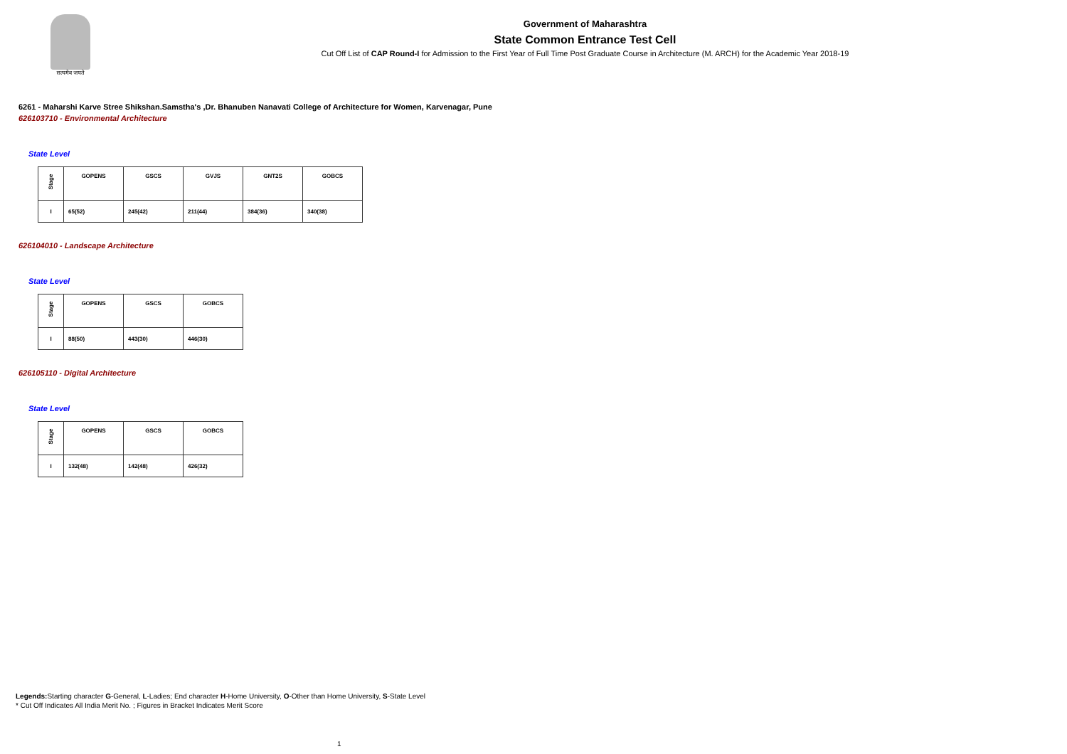सत्यमेव जयते
Government of Maharashtra
State Common Entrance Test Cell
Cut Off List of CAP Round-I for Admission to the First Year of Full Time Post Graduate Course in Architecture (M. ARCH) for the Academic Year 2018-19
6261 - Maharshi Karve Stree Shikshan.Samstha's ,Dr. Bhanuben Nanavati College of Architecture for Women, Karvenagar, Pune
626103710 - Environmental Architecture
State Level
| Stage | GOPENS | GSCS | GVJS | GNT2S | GOBCS |
| --- | --- | --- | --- | --- | --- |
| I | 65(52) | 245(42) | 211(44) | 384(36) | 340(38) |
626104010 - Landscape Architecture
State Level
| Stage | GOPENS | GSCS | GOBCS |
| --- | --- | --- | --- |
| I | 88(50) | 443(30) | 446(30) |
626105110 - Digital Architecture
State Level
| Stage | GOPENS | GSCS | GOBCS |
| --- | --- | --- | --- |
| I | 132(48) | 142(48) | 426(32) |
Legends: Starting character G-General, L-Ladies; End character H-Home University, O-Other than Home University, S-State Level
* Cut Off Indicates All India Merit No. ; Figures in Bracket Indicates Merit Score
1